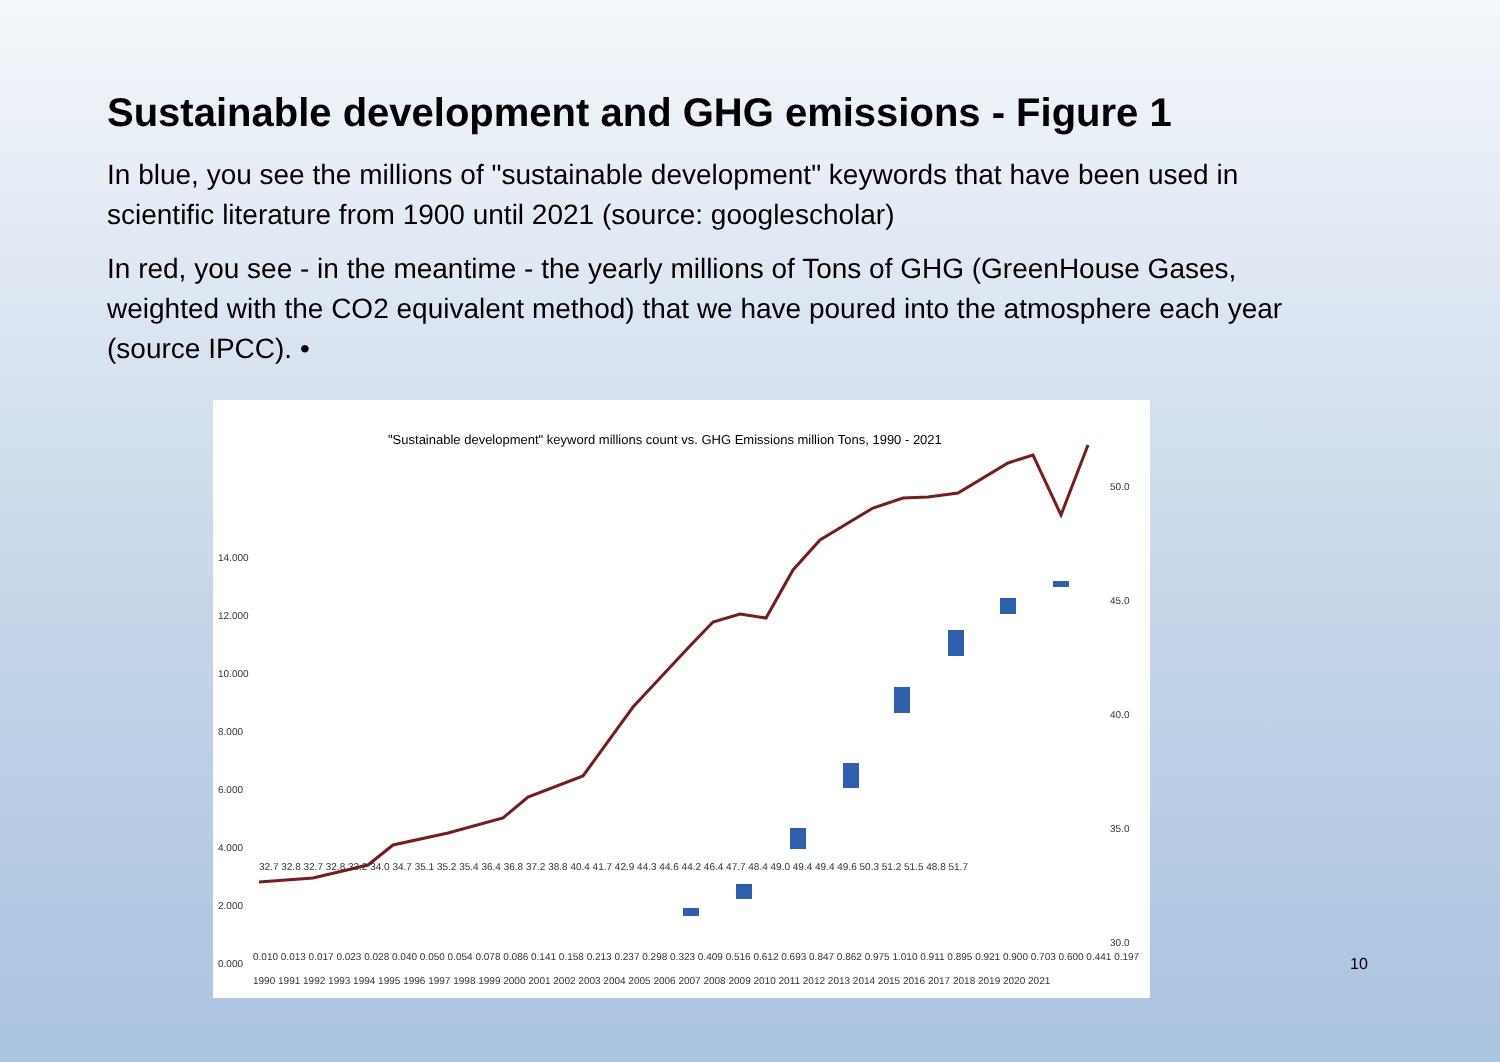Sustainable development and GHG emissions - Figure 1
In blue, you see the millions of "sustainable development" keywords that have been used in scientific literature from 1900 until 2021 (source: googlescholar)
In red, you see - in the meantime - the yearly millions of Tons of GHG (GreenHouse Gases, weighted with the CO2 equivalent method) that we have poured into the atmosphere each year (source IPCC). •
"Sustainable development" keyword millions count vs. GHG Emissions million Tons, 1990 - 2021
14.000
12.000
10.000
8.000
6.000
4.000
2.000
0.000
50.0
45.0
40.0
35.0
30.0
1990 1991 1992 1993 1994 1995 1996 1997 1998 1999 2000 2001 2002 2003 2004 2005 2006 2007 2008 2009 2010 2011 2012 2013 2014 2015 2016 2017 2018 2019 2020 2021
0.010 0.013 0.017 0.023 0.028 0.040 0.050 0.054 0.078 0.086 0.141 0.158 0.213 0.237 0.298 0.323 0.409 0.516 0.612 0.693 0.847 0.862 0.975 1.010 0.911 0.895 0.921 0.900 0.703 0.600 0.441 0.197
32.7 32.8 32.7 32.8 33.2 34.0 34.7 35.1 35.2 35.4 36.4 36.8 37.2 38.8 40.4 41.7 42.9 44.3 44.6 44.2 46.4 47.7 48.4 49.0 49.4 49.4 49.6 50.3 51.2 51.5 48.8 51.7
10